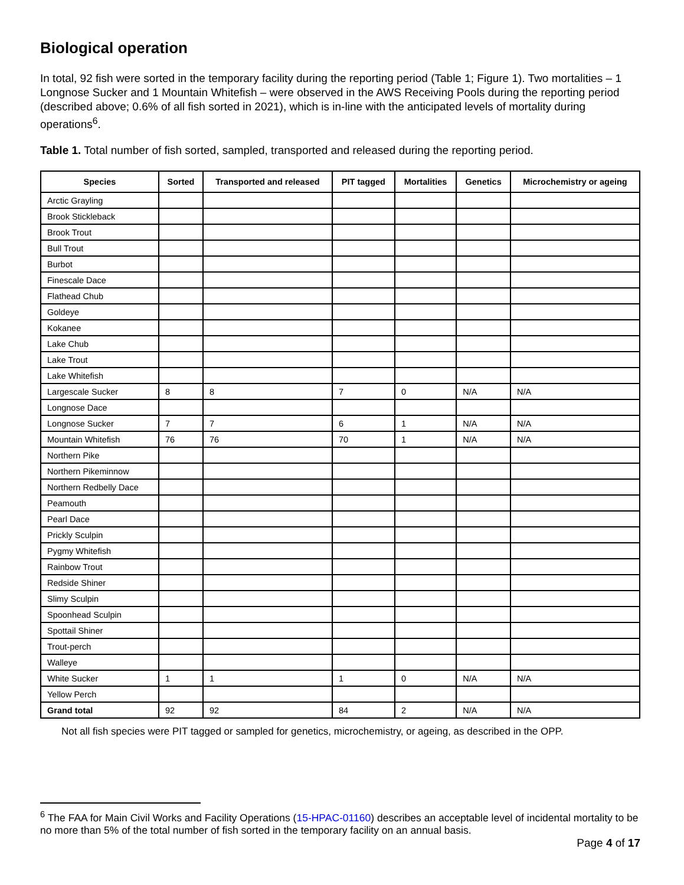Biological operation
In total, 92 fish were sorted in the temporary facility during the reporting period (Table 1; Figure 1). Two mortalities – 1 Longnose Sucker and 1 Mountain Whitefish – were observed in the AWS Receiving Pools during the reporting period (described above; 0.6% of all fish sorted in 2021), which is in-line with the anticipated levels of mortality during operations<sup>6</sup>.
Table 1. Total number of fish sorted, sampled, transported and released during the reporting period.
| Species | Sorted | Transported and released | PIT tagged | Mortalities | Genetics | Microchemistry or ageing |
| --- | --- | --- | --- | --- | --- | --- |
| Arctic Grayling | | | | | | |
| Brook Stickleback | | | | | | |
| Brook Trout | | | | | | |
| Bull Trout | | | | | | |
| Burbot | | | | | | |
| Finescale Dace | | | | | | |
| Flathead Chub | | | | | | |
| Goldeye | | | | | | |
| Kokanee | | | | | | |
| Lake Chub | | | | | | |
| Lake Trout | | | | | | |
| Lake Whitefish | | | | | | |
| Largescale Sucker | 8 | 8 | 7 | 0 | N/A | N/A |
| Longnose Dace | | | | | | |
| Longnose Sucker | 7 | 7 | 6 | 1 | N/A | N/A |
| Mountain Whitefish | 76 | 76 | 70 | 1 | N/A | N/A |
| Northern Pike | | | | | | |
| Northern Pikeminnow | | | | | | |
| Northern Redbelly Dace | | | | | | |
| Peamouth | | | | | | |
| Pearl Dace | | | | | | |
| Prickly Sculpin | | | | | | |
| Pygmy Whitefish | | | | | | |
| Rainbow Trout | | | | | | |
| Redside Shiner | | | | | | |
| Slimy Sculpin | | | | | | |
| Spoonhead Sculpin | | | | | | |
| Spottail Shiner | | | | | | |
| Trout-perch | | | | | | |
| Walleye | | | | | | |
| White Sucker | 1 | 1 | 1 | 0 | N/A | N/A |
| Yellow Perch | | | | | | |
| Grand total | 92 | 92 | 84 | 2 | N/A | N/A |
Not all fish species were PIT tagged or sampled for genetics, microchemistry, or ageing, as described in the OPP.
<sup>6</sup> The FAA for Main Civil Works and Facility Operations (15-HPAC-01160) describes an acceptable level of incidental mortality to be no more than 5% of the total number of fish sorted in the temporary facility on an annual basis.
Page 4 of 17